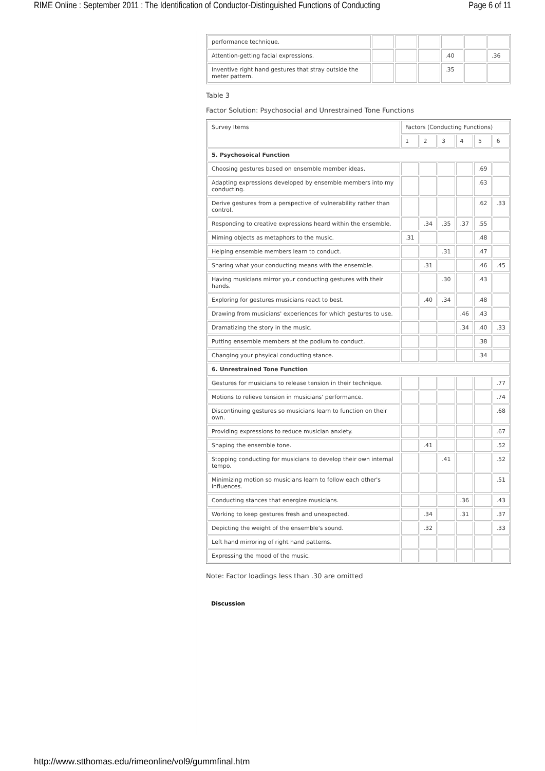RIME Online : September 2011 : The Identification of Conductor-Distinguished Functions of Conducting Page 6 of 11
| performance technique. | | | | | | |
| Attention-getting facial expressions. | | | | .40 | | .36 |
| Inventive right hand gestures that stray outside the meter pattern. | | | | .35 | | |
Table 3
Factor Solution: Psychosocial and Unrestrained Tone Functions
| Survey Items | Factors (Conducting Functions) | | | | | |
| --- | --- | --- | --- | --- | --- | --- |
| | 1 | 2 | 3 | 4 | 5 | 6 |
| 5. Psychosoical Function | | | | | | |
| Choosing gestures based on ensemble member ideas. | | | | | .69 | |
| Adapting expressions developed by ensemble members into my conducting. | | | | | .63 | |
| Derive gestures from a perspective of vulnerability rather than control. | | | | | .62 | .33 |
| Responding to creative expressions heard within the ensemble. | | .34 | .35 | .37 | .55 | |
| Miming objects as metaphors to the music. | .31 | | | | .48 | |
| Helping ensemble members learn to conduct. | | | .31 | | .47 | |
| Sharing what your conducting means with the ensemble. | | .31 | | | .46 | .45 |
| Having musicians mirror your conducting gestures with their hands. | | | .30 | | .43 | |
| Exploring for gestures musicians react to best. | | .40 | .34 | | .48 | |
| Drawing from musicians' experiences for which gestures to use. | | | | .46 | .43 | |
| Dramatizing the story in the music. | | | | .34 | .40 | .33 |
| Putting ensemble members at the podium to conduct. | | | | | .38 | |
| Changing your phsyical conducting stance. | | | | | .34 | |
| 6. Unrestrained Tone Function | | | | | | |
| Gestures for musicians to release tension in their technique. | | | | | | .77 |
| Motions to relieve tension in musicians' performance. | | | | | | .74 |
| Discontinuing gestures so musicians learn to function on their own. | | | | | | .68 |
| Providing expressions to reduce musician anxiety. | | | | | | .67 |
| Shaping the ensemble tone. | | .41 | | | | .52 |
| Stopping conducting for musicians to develop their own internal tempo. | | | .41 | | | .52 |
| Minimizing motion so musicians learn to follow each other's influences. | | | | | | .51 |
| Conducting stances that energize musicians. | | | | .36 | | .43 |
| Working to keep gestures fresh and unexpected. | | .34 | | .31 | | .37 |
| Depicting the weight of the ensemble's sound. | | .32 | | | | .33 |
| Left hand mirroring of right hand patterns. | | | | | | |
| Expressing the mood of the music. | | | | | | |
Note: Factor loadings less than .30 are omitted
Discussion
http://www.stthomas.edu/rimeonline/vol9/gummfinal.htm